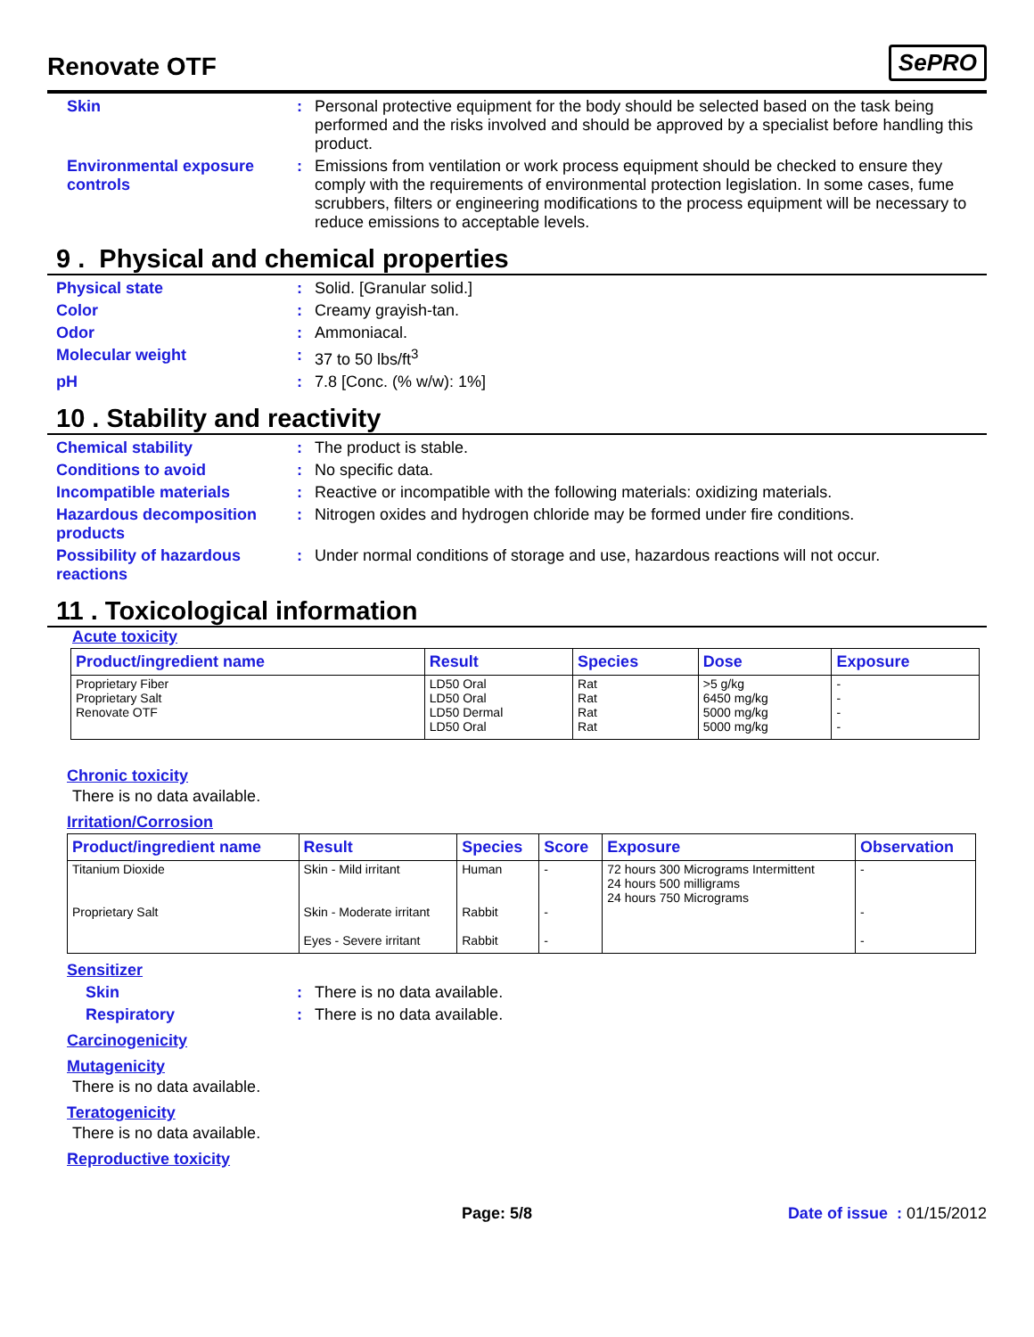Renovate OTF
SePRO
Skin : Personal protective equipment for the body should be selected based on the task being performed and the risks involved and should be approved by a specialist before handling this product.
Environmental exposure controls
: Emissions from ventilation or work process equipment should be checked to ensure they comply with the requirements of environmental protection legislation. In some cases, fume scrubbers, filters or engineering modifications to the process equipment will be necessary to reduce emissions to acceptable levels.
9 . Physical and chemical properties
Physical state : Solid. [Granular solid.]
Color : Creamy grayish-tan.
Odor : Ammoniacal.
Molecular weight : 37 to 50 lbs/ft<sup>3</sup>
pH : 7.8 [Conc. (% w/w): 1%]
10 . Stability and reactivity
Chemical stability : The product is stable.
Conditions to avoid : No specific data.
Incompatible materials : Reactive or incompatible with the following materials: oxidizing materials.
Hazardous decomposition products
: Nitrogen oxides and hydrogen chloride may be formed under fire conditions.
Possibility of hazardous reactions
: Under normal conditions of storage and use, hazardous reactions will not occur.
11 . Toxicological information
Acute toxicity
| Product/ingredient name | Result | Species | Dose | Exposure |
| --- | --- | --- | --- | --- |
| Proprietary Fiber Proprietary Salt Renovate OTF | LD50 Oral LD50 Oral LD50 Dermal LD50 Oral | Rat Rat Rat Rat | >5 g/kg 6450 mg/kg 5000 mg/kg 5000 mg/kg | - - - - |
Chronic toxicity
There is no data available.
Irritation/Corrosion
| Product/ingredient name | Result | Species | Score | Exposure | Observation |
| --- | --- | --- | --- | --- | --- |
| Titanium Dioxide Proprietary Salt | Skin - Mild irritant Skin - Moderate irritant Eyes - Severe irritant | Human Rabbit Rabbit | - - - | 72 hours 300 Micrograms Intermittent 24 hours 500 milligrams 24 hours 750 Micrograms | - - - |
Sensitizer
Skin : There is no data available.
Respiratory : There is no data available.
Carcinogenicity
Mutagenicity
There is no data available.
Teratogenicity
There is no data available.
Reproductive toxicity
Page: 5/8 Date of issue : 01/15/2012